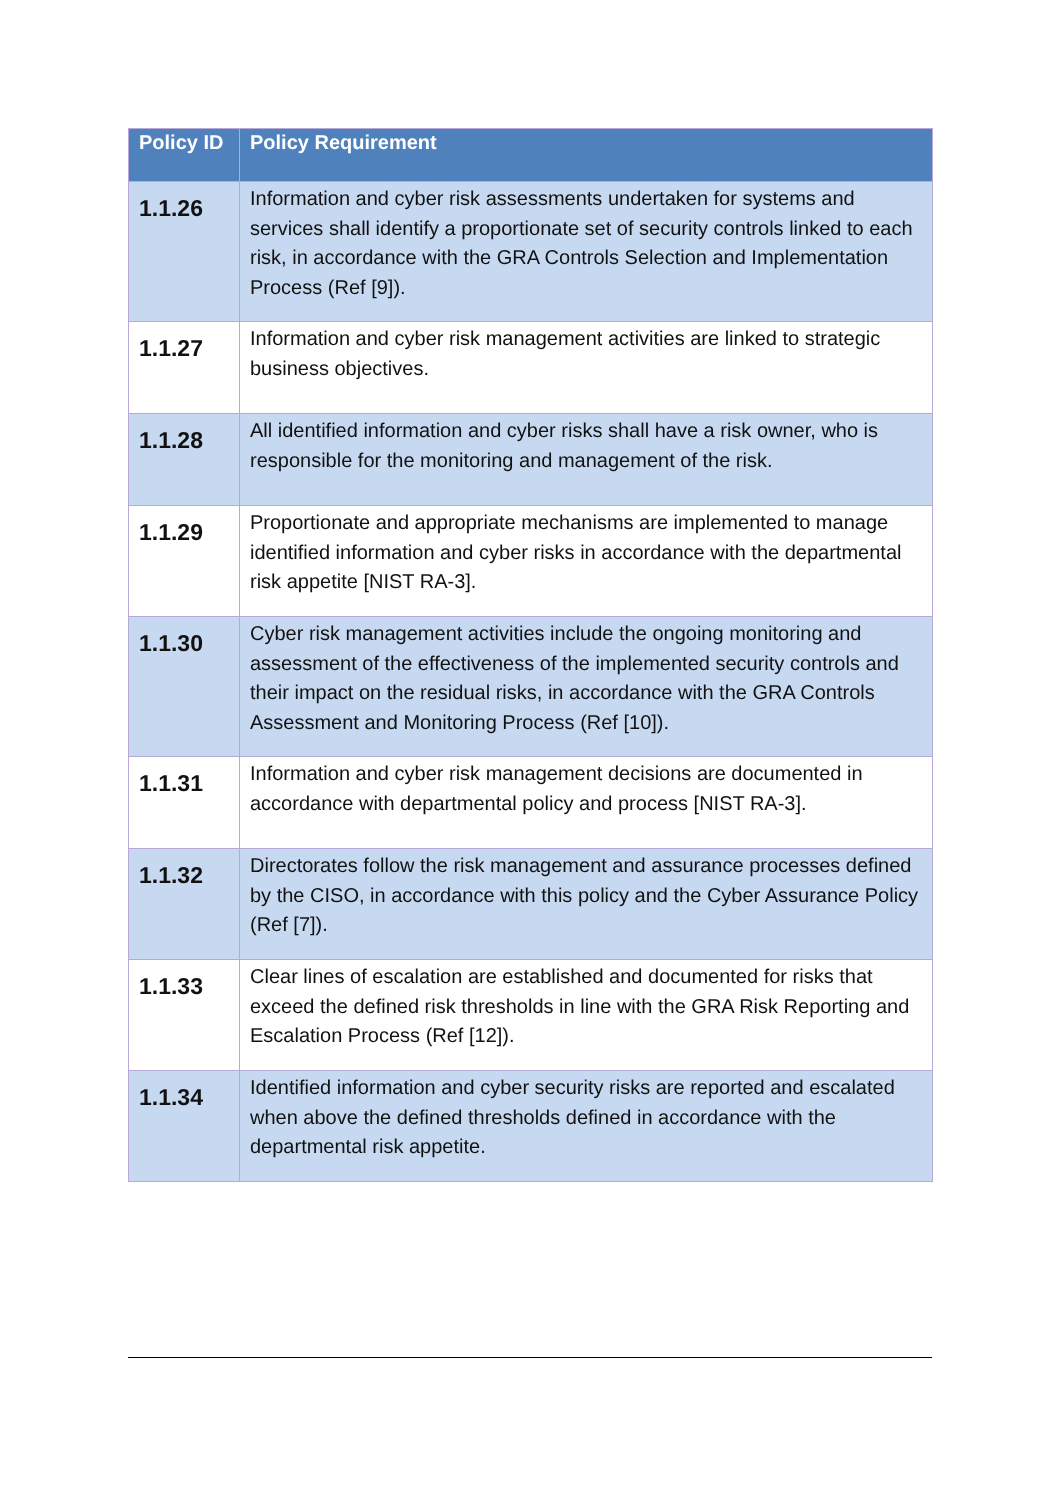| Policy ID | Policy Requirement |
| --- | --- |
| 1.1.26 | Information and cyber risk assessments undertaken for systems and services shall identify a proportionate set of security controls linked to each risk, in accordance with the GRA Controls Selection and Implementation Process (Ref [9]). |
| 1.1.27 | Information and cyber risk management activities are linked to strategic business objectives. |
| 1.1.28 | All identified information and cyber risks shall have a risk owner, who is responsible for the monitoring and management of the risk. |
| 1.1.29 | Proportionate and appropriate mechanisms are implemented to manage identified information and cyber risks in accordance with the departmental risk appetite [NIST RA-3]. |
| 1.1.30 | Cyber risk management activities include the ongoing monitoring and assessment of the effectiveness of the implemented security controls and their impact on the residual risks, in accordance with the GRA Controls Assessment and Monitoring Process (Ref [10]). |
| 1.1.31 | Information and cyber risk management decisions are documented in accordance with departmental policy and process [NIST RA-3]. |
| 1.1.32 | Directorates follow the risk management and assurance processes defined by the CISO, in accordance with this policy and the Cyber Assurance Policy (Ref [7]). |
| 1.1.33 | Clear lines of escalation are established and documented for risks that exceed the defined risk thresholds in line with the GRA Risk Reporting and Escalation Process (Ref [12]). |
| 1.1.34 | Identified information and cyber security risks are reported and escalated when above the defined thresholds defined in accordance with the departmental risk appetite. |